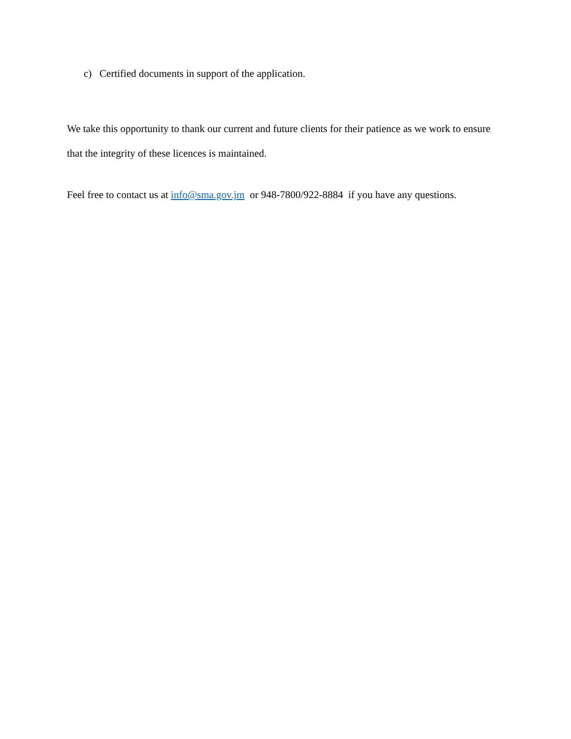c) Certified documents in support of the application.
We take this opportunity to thank our current and future clients for their patience as we work to ensure that the integrity of these licences is maintained.
Feel free to contact us at info@sma.gov.jm or 948-7800/922-8884 if you have any questions.